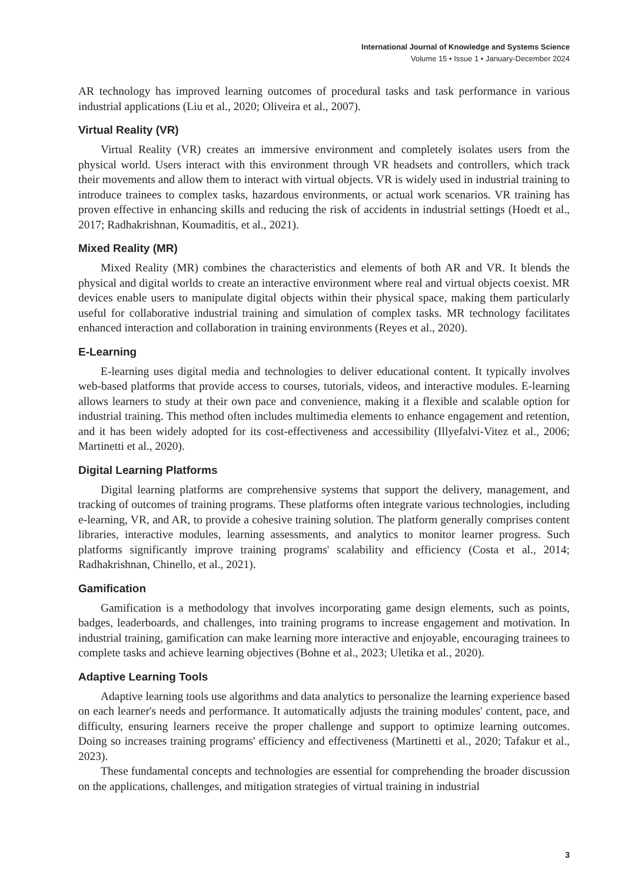International Journal of Knowledge and Systems Science
Volume 15 • Issue 1 • January-December 2024
AR technology has improved learning outcomes of procedural tasks and task performance in various industrial applications (Liu et al., 2020; Oliveira et al., 2007).
Virtual Reality (VR)
Virtual Reality (VR) creates an immersive environment and completely isolates users from the physical world. Users interact with this environment through VR headsets and controllers, which track their movements and allow them to interact with virtual objects. VR is widely used in industrial training to introduce trainees to complex tasks, hazardous environments, or actual work scenarios. VR training has proven effective in enhancing skills and reducing the risk of accidents in industrial settings (Hoedt et al., 2017; Radhakrishnan, Koumaditis, et al., 2021).
Mixed Reality (MR)
Mixed Reality (MR) combines the characteristics and elements of both AR and VR. It blends the physical and digital worlds to create an interactive environment where real and virtual objects coexist. MR devices enable users to manipulate digital objects within their physical space, making them particularly useful for collaborative industrial training and simulation of complex tasks. MR technology facilitates enhanced interaction and collaboration in training environments (Reyes et al., 2020).
E-Learning
E-learning uses digital media and technologies to deliver educational content. It typically involves web-based platforms that provide access to courses, tutorials, videos, and interactive modules. E-learning allows learners to study at their own pace and convenience, making it a flexible and scalable option for industrial training. This method often includes multimedia elements to enhance engagement and retention, and it has been widely adopted for its cost-effectiveness and accessibility (Illyefalvi-Vitez et al., 2006; Martinetti et al., 2020).
Digital Learning Platforms
Digital learning platforms are comprehensive systems that support the delivery, management, and tracking of outcomes of training programs. These platforms often integrate various technologies, including e-learning, VR, and AR, to provide a cohesive training solution. The platform generally comprises content libraries, interactive modules, learning assessments, and analytics to monitor learner progress. Such platforms significantly improve training programs' scalability and efficiency (Costa et al., 2014; Radhakrishnan, Chinello, et al., 2021).
Gamification
Gamification is a methodology that involves incorporating game design elements, such as points, badges, leaderboards, and challenges, into training programs to increase engagement and motivation. In industrial training, gamification can make learning more interactive and enjoyable, encouraging trainees to complete tasks and achieve learning objectives (Bohne et al., 2023; Uletika et al., 2020).
Adaptive Learning Tools
Adaptive learning tools use algorithms and data analytics to personalize the learning experience based on each learner's needs and performance. It automatically adjusts the training modules' content, pace, and difficulty, ensuring learners receive the proper challenge and support to optimize learning outcomes. Doing so increases training programs' efficiency and effectiveness (Martinetti et al., 2020; Tafakur et al., 2023).
These fundamental concepts and technologies are essential for comprehending the broader discussion on the applications, challenges, and mitigation strategies of virtual training in industrial
3